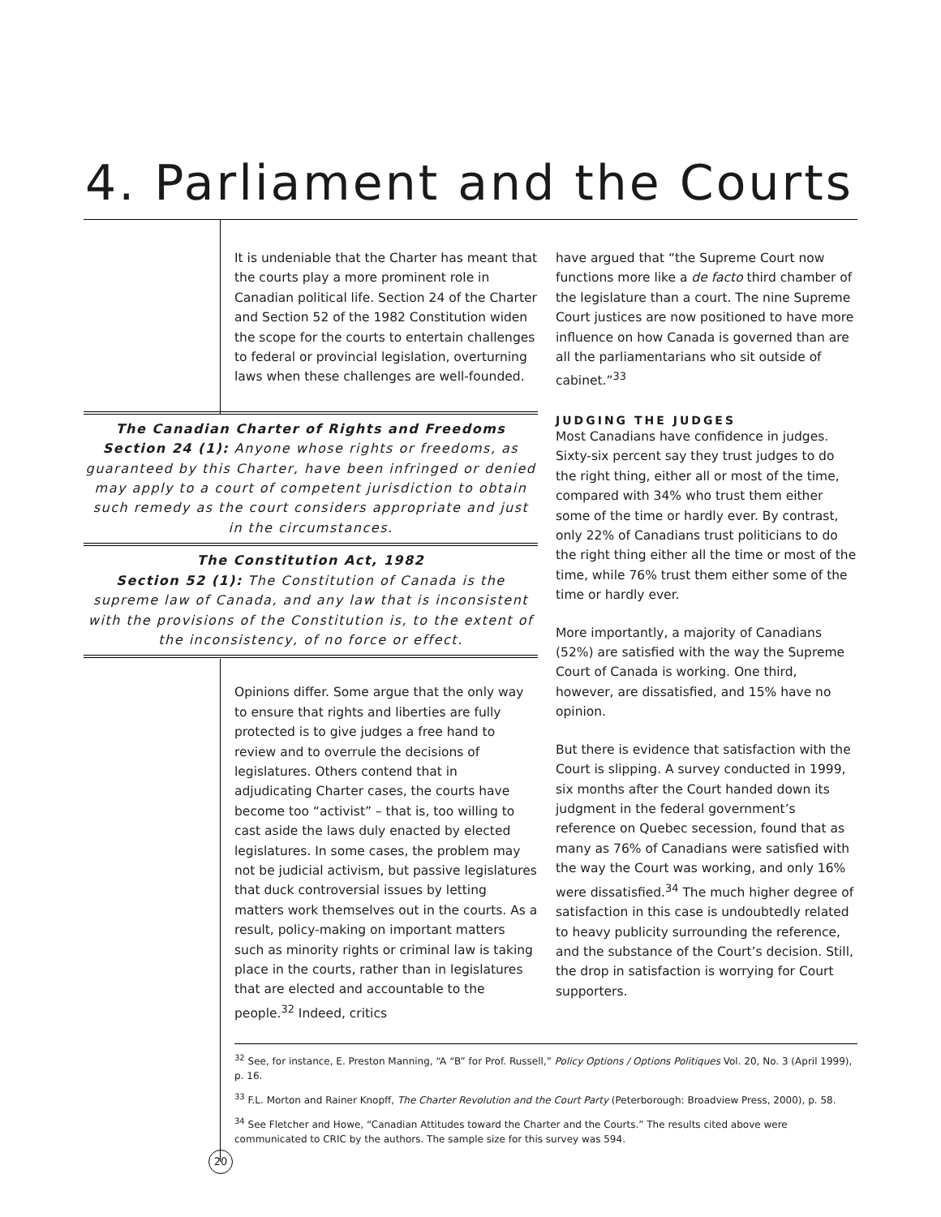4. Parliament and the Courts
It is undeniable that the Charter has meant that the courts play a more prominent role in Canadian political life. Section 24 of the Charter and Section 52 of the 1982 Constitution widen the scope for the courts to entertain challenges to federal or provincial legislation, overturning laws when these challenges are well-founded.
The Canadian Charter of Rights and Freedoms
Section 24 (1): Anyone whose rights or freedoms, as guaranteed by this Charter, have been infringed or denied may apply to a court of competent jurisdiction to obtain such remedy as the court considers appropriate and just in the circumstances.
The Constitution Act, 1982
Section 52 (1): The Constitution of Canada is the supreme law of Canada, and any law that is inconsistent with the provisions of the Constitution is, to the extent of the inconsistency, of no force or effect.
Opinions differ. Some argue that the only way to ensure that rights and liberties are fully protected is to give judges a free hand to review and to overrule the decisions of legislatures. Others contend that in adjudicating Charter cases, the courts have become too “activist” – that is, too willing to cast aside the laws duly enacted by elected legislatures. In some cases, the problem may not be judicial activism, but passive legislatures that duck controversial issues by letting matters work themselves out in the courts. As a result, policy-making on important matters such as minority rights or criminal law is taking place in the courts, rather than in legislatures that are elected and accountable to the people.<sup>32</sup> Indeed, critics
have argued that “the Supreme Court now functions more like a de facto third chamber of the legislature than a court. The nine Supreme Court justices are now positioned to have more influence on how Canada is governed than are all the parliamentarians who sit outside of cabinet.”<sup>33</sup>
JUDGING THE JUDGES
Most Canadians have confidence in judges. Sixty-six percent say they trust judges to do the right thing, either all or most of the time, compared with 34% who trust them either some of the time or hardly ever. By contrast, only 22% of Canadians trust politicians to do the right thing either all the time or most of the time, while 76% trust them either some of the time or hardly ever.
More importantly, a majority of Canadians (52%) are satisfied with the way the Supreme Court of Canada is working. One third, however, are dissatisfied, and 15% have no opinion.
But there is evidence that satisfaction with the Court is slipping. A survey conducted in 1999, six months after the Court handed down its judgment in the federal government’s reference on Quebec secession, found that as many as 76% of Canadians were satisfied with the way the Court was working, and only 16% were dissatisfied.<sup>34</sup> The much higher degree of satisfaction in this case is undoubtedly related to heavy publicity surrounding the reference, and the substance of the Court’s decision. Still, the drop in satisfaction is worrying for Court supporters.
<sup>32</sup> See, for instance, E. Preston Manning, “A “B” for Prof. Russell,” Policy Options / Options Politiques Vol. 20, No. 3 (April 1999), p. 16.
<sup>33</sup> F.L. Morton and Rainer Knopff, The Charter Revolution and the Court Party (Peterborough: Broadview Press, 2000), p. 58.
<sup>34</sup> See Fletcher and Howe, “Canadian Attitudes toward the Charter and the Courts.” The results cited above were communicated to CRIC by the authors. The sample size for this survey was 594.
20